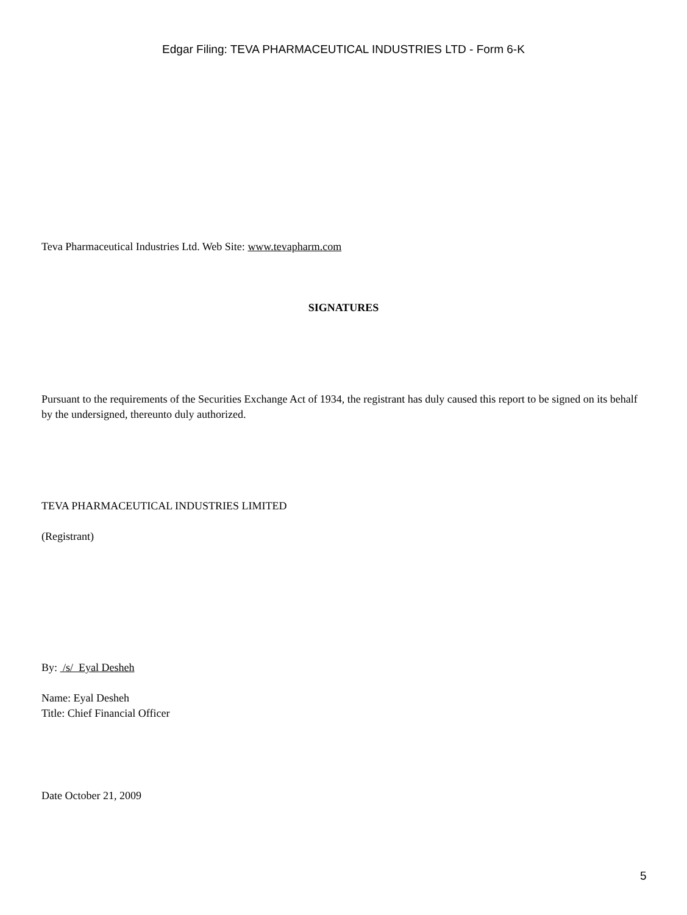Edgar Filing: TEVA PHARMACEUTICAL INDUSTRIES LTD - Form 6-K
Teva Pharmaceutical Industries Ltd. Web Site: www.tevapharm.com
SIGNATURES
Pursuant to the requirements of the Securities Exchange Act of 1934, the registrant has duly caused this report to be signed on its behalf by the undersigned, thereunto duly authorized.
TEVA PHARMACEUTICAL INDUSTRIES LIMITED
(Registrant)
By: /s/ Eyal Desheh
Name: Eyal Desheh
Title: Chief Financial Officer
Date October 21, 2009
5